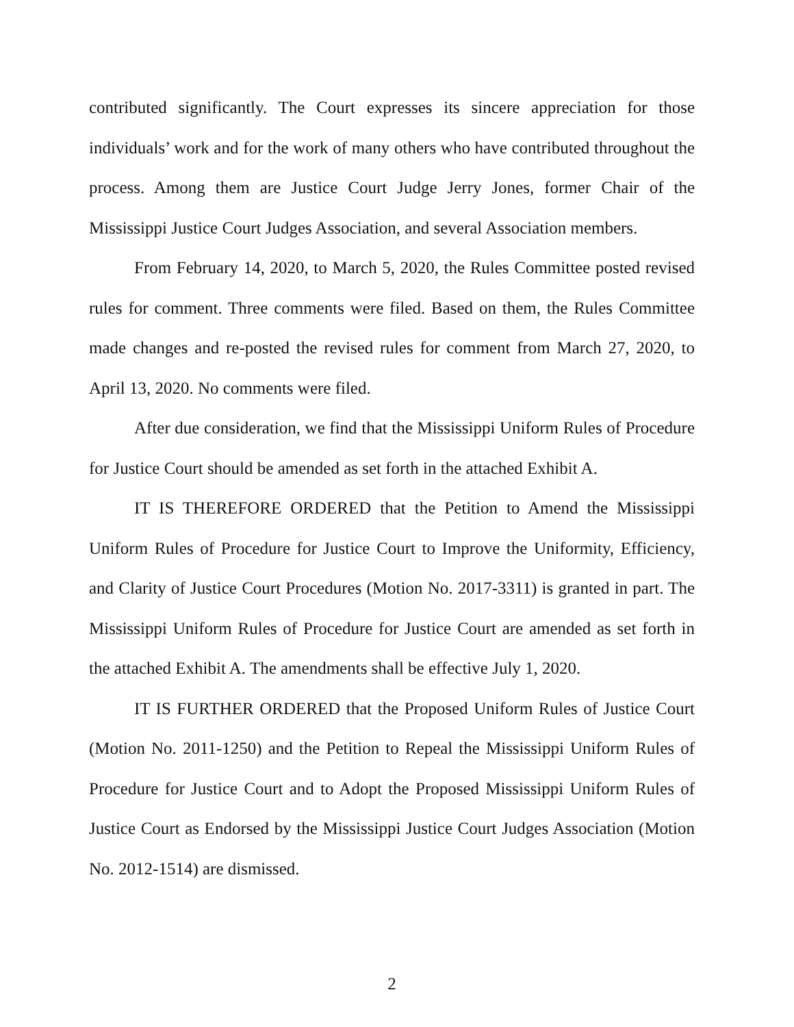contributed significantly. The Court expresses its sincere appreciation for those individuals’ work and for the work of many others who have contributed throughout the process. Among them are Justice Court Judge Jerry Jones, former Chair of the Mississippi Justice Court Judges Association, and several Association members.
From February 14, 2020, to March 5, 2020, the Rules Committee posted revised rules for comment. Three comments were filed. Based on them, the Rules Committee made changes and re-posted the revised rules for comment from March 27, 2020, to April 13, 2020. No comments were filed.
After due consideration, we find that the Mississippi Uniform Rules of Procedure for Justice Court should be amended as set forth in the attached Exhibit A.
IT IS THEREFORE ORDERED that the Petition to Amend the Mississippi Uniform Rules of Procedure for Justice Court to Improve the Uniformity, Efficiency, and Clarity of Justice Court Procedures (Motion No. 2017-3311) is granted in part. The Mississippi Uniform Rules of Procedure for Justice Court are amended as set forth in the attached Exhibit A. The amendments shall be effective July 1, 2020.
IT IS FURTHER ORDERED that the Proposed Uniform Rules of Justice Court (Motion No. 2011-1250) and the Petition to Repeal the Mississippi Uniform Rules of Procedure for Justice Court and to Adopt the Proposed Mississippi Uniform Rules of Justice Court as Endorsed by the Mississippi Justice Court Judges Association (Motion No. 2012-1514) are dismissed.
2